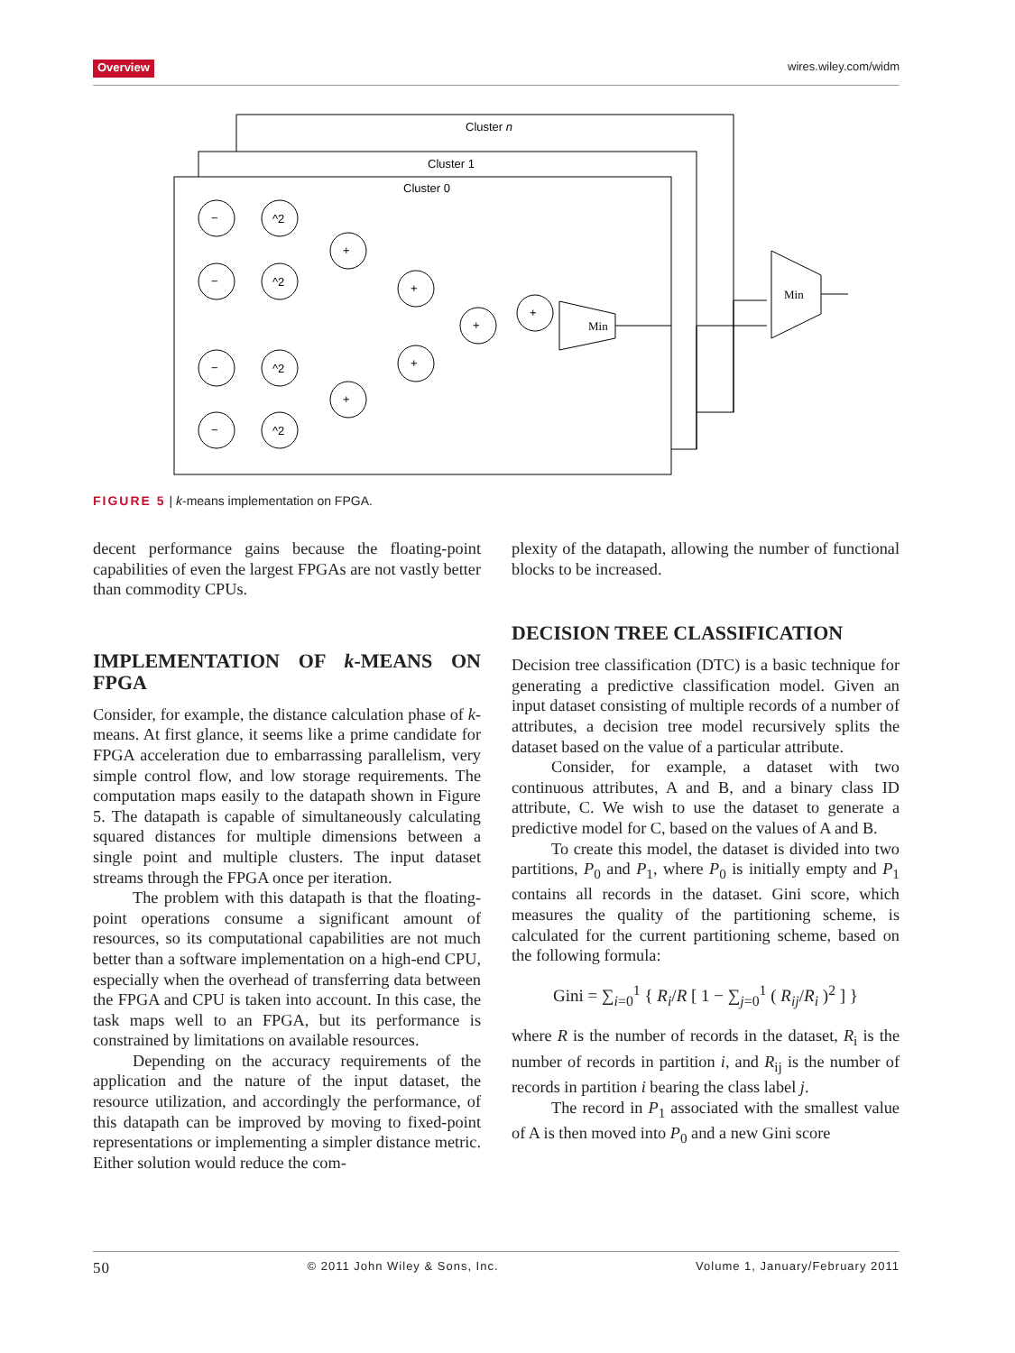Overview wires.wiley.com/widm
−
^2
−
^2
−
^2
−
^2
+
+
+
+
+
+
Cluster n
Cluster 1
Cluster 0
Min
Min
FIGURE 5 | k-means implementation on FPGA.
decent performance gains because the floating-point capabilities of even the largest FPGAs are not vastly better than commodity CPUs.
IMPLEMENTATION OF k-MEANS ON FPGA
Consider, for example, the distance calculation phase of k-means. At first glance, it seems like a prime candidate for FPGA acceleration due to embarrassing parallelism, very simple control flow, and low storage requirements. The computation maps easily to the datapath shown in Figure 5. The datapath is capable of simultaneously calculating squared distances for multiple dimensions between a single point and multiple clusters. The input dataset streams through the FPGA once per iteration.
The problem with this datapath is that the floating-point operations consume a significant amount of resources, so its computational capabilities are not much better than a software implementation on a high-end CPU, especially when the overhead of transferring data between the FPGA and CPU is taken into account. In this case, the task maps well to an FPGA, but its performance is constrained by limitations on available resources.
Depending on the accuracy requirements of the application and the nature of the input dataset, the resource utilization, and accordingly the performance, of this datapath can be improved by moving to fixed-point representations or implementing a simpler distance metric. Either solution would reduce the com-
plexity of the datapath, allowing the number of functional blocks to be increased.
DECISION TREE CLASSIFICATION
Decision tree classification (DTC) is a basic technique for generating a predictive classification model. Given an input dataset consisting of multiple records of a number of attributes, a decision tree model recursively splits the dataset based on the value of a particular attribute.
Consider, for example, a dataset with two continuous attributes, A and B, and a binary class ID attribute, C. We wish to use the dataset to generate a predictive model for C, based on the values of A and B.
To create this model, the dataset is divided into two partitions, P<sub>0</sub> and P<sub>1</sub>, where P<sub>0</sub> is initially empty and P<sub>1</sub> contains all records in the dataset. Gini score, which measures the quality of the partitioning scheme, is calculated for the current partitioning scheme, based on the following formula:
Gini = ∑<sub>i=0</sub><sup>1</sup> { R<sub>i</sub>/R [ 1 − ∑<sub>j=0</sub><sup>1</sup> ( R<sub>ij</sub>/R<sub>i</sub> )<sup>2</sup> ] }
where R is the number of records in the dataset, R<sub>i</sub> is the number of records in partition i, and R<sub>ij</sub> is the number of records in partition i bearing the class label j.
The record in P<sub>1</sub> associated with the smallest value of A is then moved into P<sub>0</sub> and a new Gini score
50 © 2011 John Wiley & Sons, Inc. Volume 1, January/February 2011